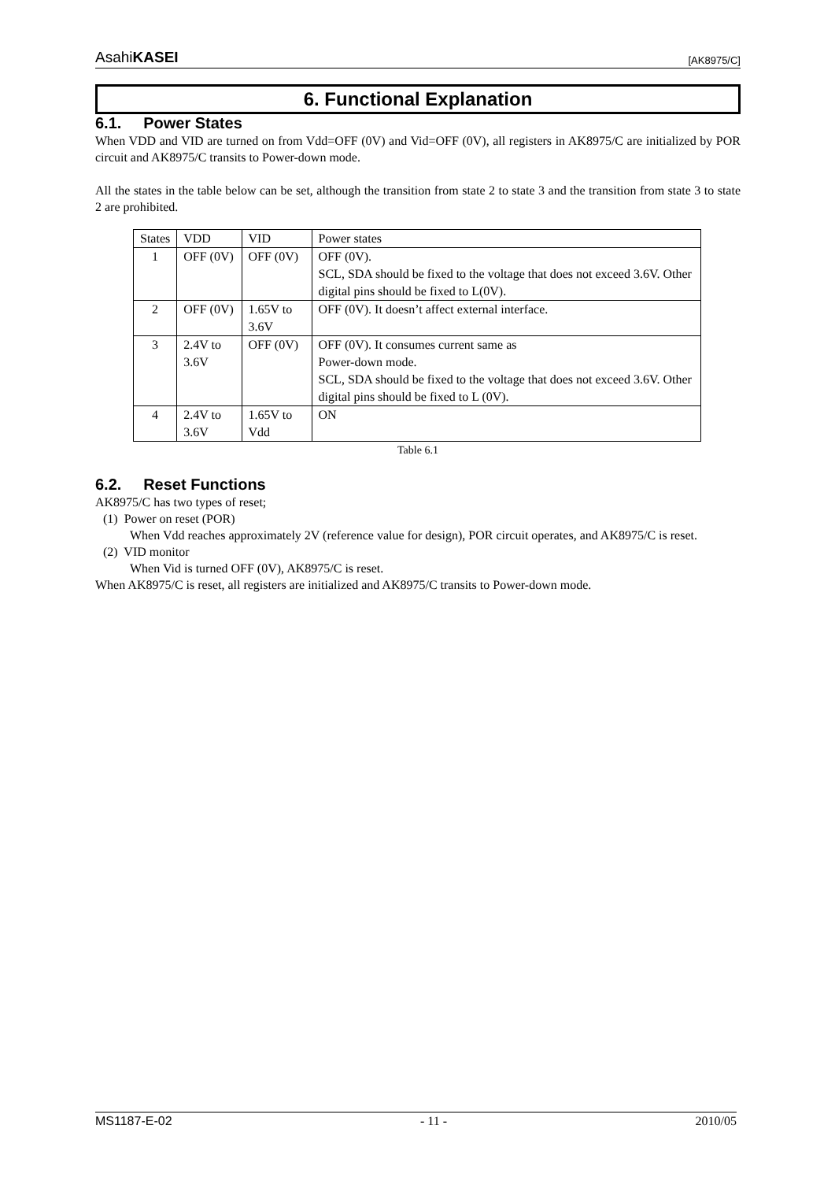AsahiKASEI [AK8975/C]
6. Functional Explanation
6.1. Power States
When VDD and VID are turned on from Vdd=OFF (0V) and Vid=OFF (0V), all registers in AK8975/C are initialized by POR circuit and AK8975/C transits to Power-down mode.
All the states in the table below can be set, although the transition from state 2 to state 3 and the transition from state 3 to state 2 are prohibited.
| States | VDD | VID | Power states |
| --- | --- | --- | --- |
| 1 | OFF (0V) | OFF (0V) | OFF (0V). SCL, SDA should be fixed to the voltage that does not exceed 3.6V. Other digital pins should be fixed to L(0V). |
| 2 | OFF (0V) | 1.65V to 3.6V | OFF (0V). It doesn’t affect external interface. |
| 3 | 2.4V to 3.6V | OFF (0V) | OFF (0V). It consumes current same as Power-down mode. SCL, SDA should be fixed to the voltage that does not exceed 3.6V. Other digital pins should be fixed to L (0V). |
| 4 | 2.4V to 3.6V | 1.65V to Vdd | ON |
Table 6.1
6.2. Reset Functions
AK8975/C has two types of reset;
(1) Power on reset (POR)
When Vdd reaches approximately 2V (reference value for design), POR circuit operates, and AK8975/C is reset.
(2) VID monitor
When Vid is turned OFF (0V), AK8975/C is reset.
When AK8975/C is reset, all registers are initialized and AK8975/C transits to Power-down mode.
MS1187-E-02 - 11 - 2010/05